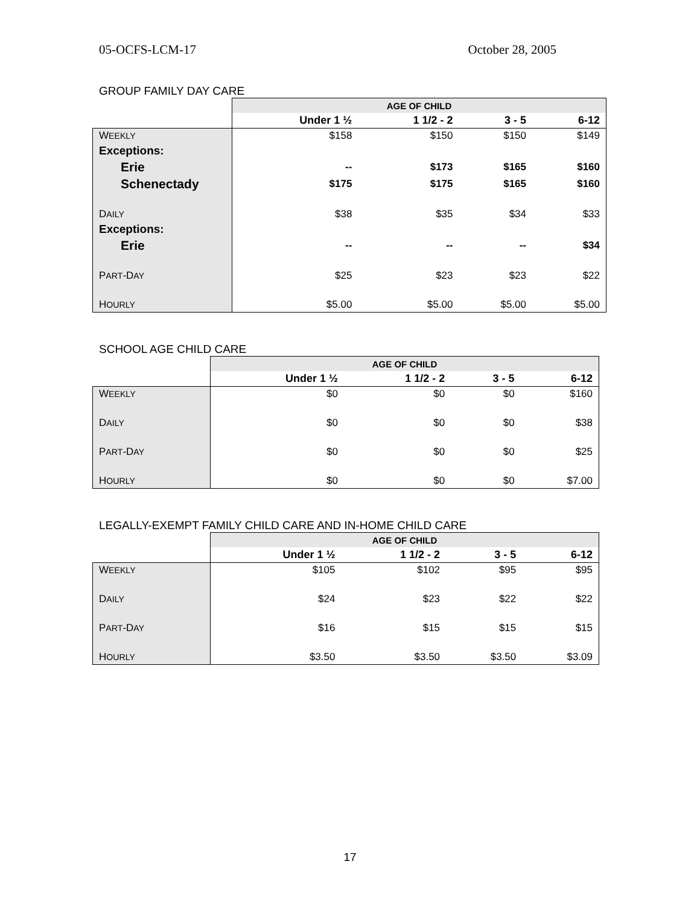05-OCFS-LCM-17 October 28, 2005
GROUP FAMILY DAY CARE
| | AGE OF CHILD | | | |
| --- | --- | --- | --- | --- |
| | Under 1 ½ | 1 1/2 - 2 | 3 - 5 | 6-12 |
| W EEKLY | $158 | $150 | $150 | $149 |
| Exceptions: | | | | |
| Erie | -- | $173 | $165 | $160 |
| Schenectady | $175 | $175 | $165 | $160 |
| D AILY | $38 | $35 | $34 | $33 |
| Exceptions: | | | | |
| Erie | -- | -- | -- | $34 |
| P ART -D AY | $25 | $23 | $23 | $22 |
| H OURLY | $5.00 | $5.00 | $5.00 | $5.00 |
SCHOOL AGE CHILD CARE
| | AGE OF CHILD | | | |
| --- | --- | --- | --- | --- |
| | Under 1 ½ | 1 1/2 - 2 | 3 - 5 | 6-12 |
| W EEKLY | $0 | $0 | $0 | $160 |
| D AILY | $0 | $0 | $0 | $38 |
| P ART -D AY | $0 | $0 | $0 | $25 |
| H OURLY | $0 | $0 | $0 | $7.00 |
LEGALLY-EXEMPT FAMILY CHILD CARE AND IN-HOME CHILD CARE
| | AGE OF CHILD | | | |
| --- | --- | --- | --- | --- |
| | Under 1 ½ | 1 1/2 - 2 | 3 - 5 | 6-12 |
| W EEKLY | $105 | $102 | $95 | $95 |
| D AILY | $24 | $23 | $22 | $22 |
| P ART -D AY | $16 | $15 | $15 | $15 |
| H OURLY | $3.50 | $3.50 | $3.50 | $3.09 |
17